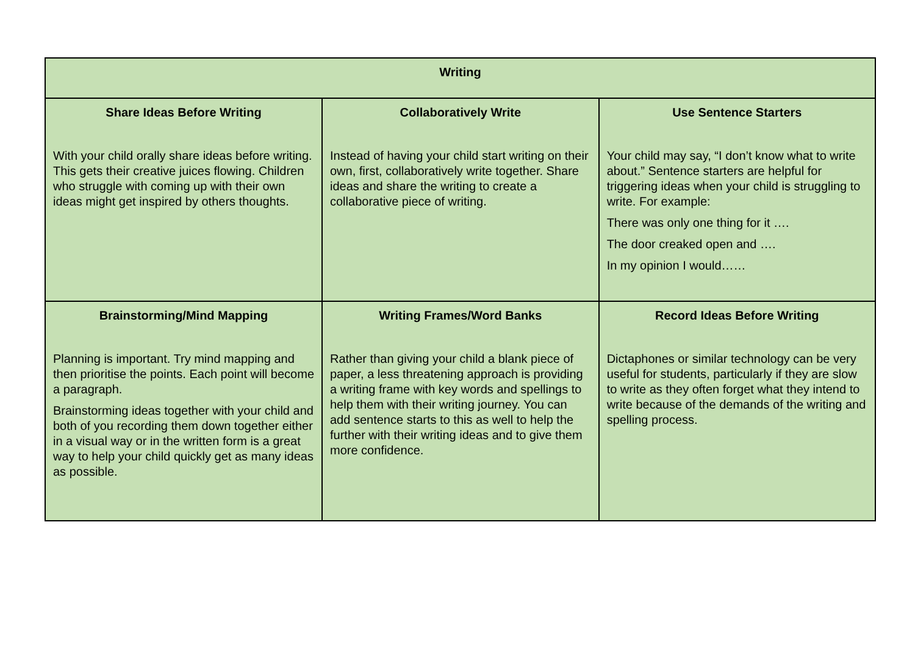| Writing | | |
| --- | --- | --- |
| Share Ideas Before Writing With your child orally share ideas before writing. This gets their creative juices flowing. Children who struggle with coming up with their own ideas might get inspired by others thoughts. | Collaboratively Write Instead of having your child start writing on their own, first, collaboratively write together. Share ideas and share the writing to create a collaborative piece of writing. | Use Sentence Starters Your child may say, “I don’t know what to write about.” Sentence starters are helpful for triggering ideas when your child is struggling to write. For example: There was only one thing for it …. The door creaked open and …. In my opinion I would…… |
| Brainstorming/Mind Mapping Planning is important. Try mind mapping and then prioritise the points. Each point will become a paragraph. Brainstorming ideas together with your child and both of you recording them down together either in a visual way or in the written form is a great way to help your child quickly get as many ideas as possible. | Writing Frames/Word Banks Rather than giving your child a blank piece of paper, a less threatening approach is providing a writing frame with key words and spellings to help them with their writing journey. You can add sentence starts to this as well to help the further with their writing ideas and to give them more confidence. | Record Ideas Before Writing Dictaphones or similar technology can be very useful for students, particularly if they are slow to write as they often forget what they intend to write because of the demands of the writing and spelling process. |